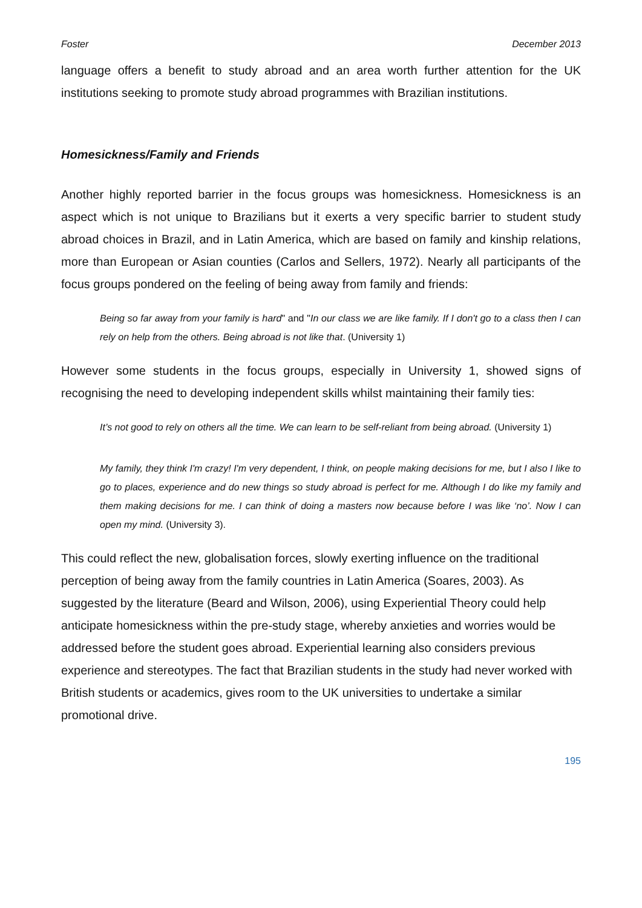Foster December 2013
language offers a benefit to study abroad and an area worth further attention for the UK institutions seeking to promote study abroad programmes with Brazilian institutions.
Homesickness/Family and Friends
Another highly reported barrier in the focus groups was homesickness. Homesickness is an aspect which is not unique to Brazilians but it exerts a very specific barrier to student study abroad choices in Brazil, and in Latin America, which are based on family and kinship relations, more than European or Asian counties (Carlos and Sellers, 1972). Nearly all participants of the focus groups pondered on the feeling of being away from family and friends:
Being so far away from your family is hard" and "In our class we are like family. If I don't go to a class then I can rely on help from the others. Being abroad is not like that. (University 1)
However some students in the focus groups, especially in University 1, showed signs of recognising the need to developing independent skills whilst maintaining their family ties:
It’s not good to rely on others all the time. We can learn to be self-reliant from being abroad. (University 1)
My family, they think I'm crazy! I'm very dependent, I think, on people making decisions for me, but I also I like to go to places, experience and do new things so study abroad is perfect for me. Although I do like my family and them making decisions for me. I can think of doing a masters now because before I was like ‘no’. Now I can open my mind. (University 3).
This could reflect the new, globalisation forces, slowly exerting influence on the traditional perception of being away from the family countries in Latin America (Soares, 2003). As suggested by the literature (Beard and Wilson, 2006), using Experiential Theory could help anticipate homesickness within the pre-study stage, whereby anxieties and worries would be addressed before the student goes abroad. Experiential learning also considers previous experience and stereotypes. The fact that Brazilian students in the study had never worked with British students or academics, gives room to the UK universities to undertake a similar promotional drive.
195